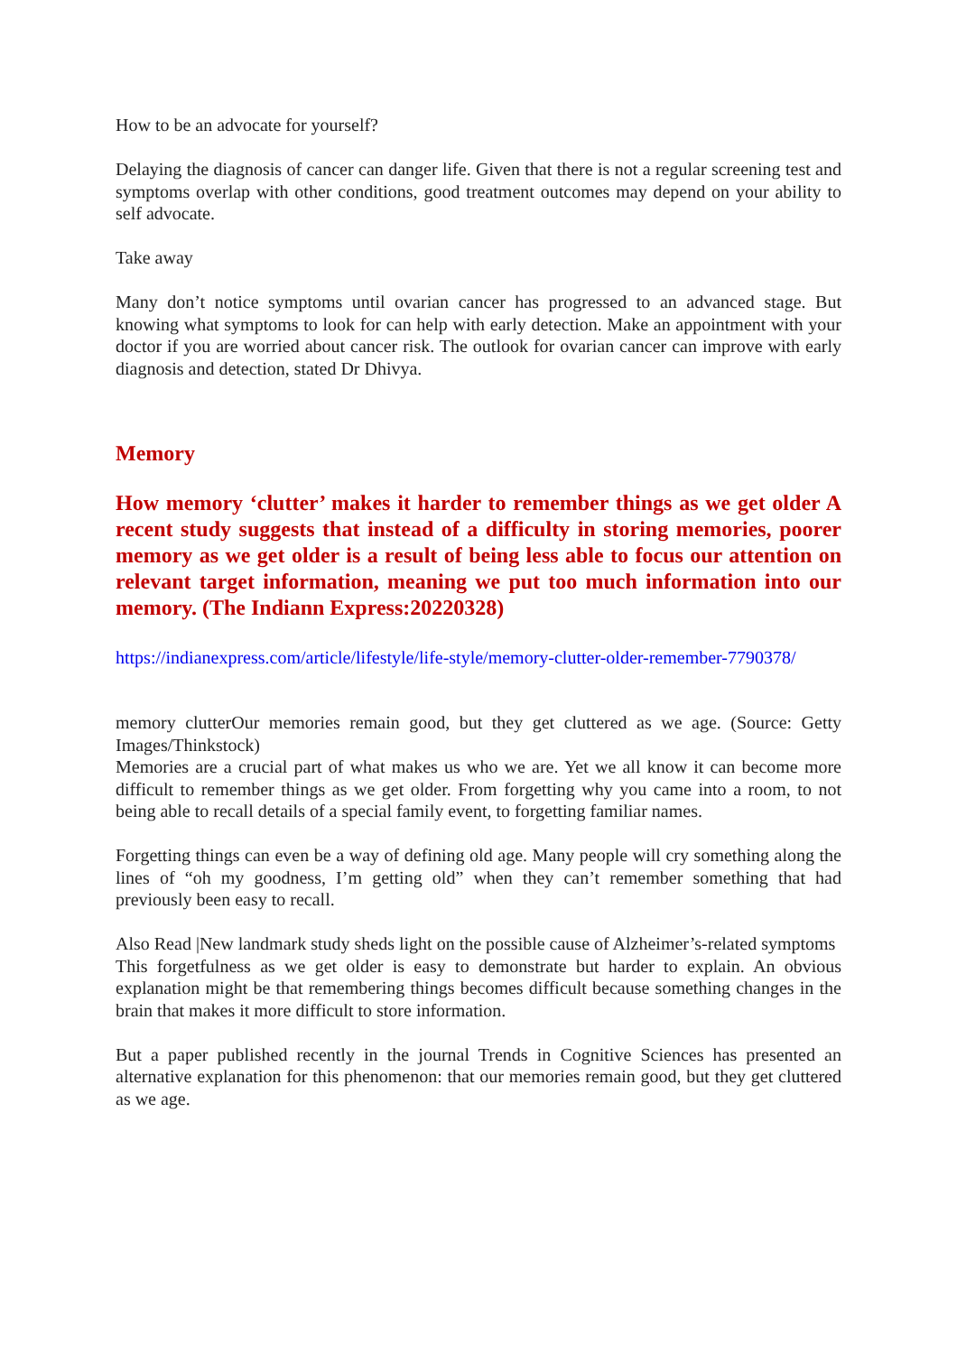How to be an advocate for yourself?
Delaying the diagnosis of cancer can danger life. Given that there is not a regular screening test and symptoms overlap with other conditions, good treatment outcomes may depend on your ability to self advocate.
Take away
Many don’t notice symptoms until ovarian cancer has progressed to an advanced stage. But knowing what symptoms to look for can help with early detection. Make an appointment with your doctor if you are worried about cancer risk. The outlook for ovarian cancer can improve with early diagnosis and detection, stated Dr Dhivya.
Memory
How memory ‘clutter’ makes it harder to remember things as we get older A recent study suggests that instead of a difficulty in storing memories, poorer memory as we get older is a result of being less able to focus our attention on relevant target information, meaning we put too much information into our memory. (The Indiann Express:20220328)
https://indianexpress.com/article/lifestyle/life-style/memory-clutter-older-remember-7790378/
memory clutterOur memories remain good, but they get cluttered as we age. (Source: Getty Images/Thinkstock)
Memories are a crucial part of what makes us who we are. Yet we all know it can become more difficult to remember things as we get older. From forgetting why you came into a room, to not being able to recall details of a special family event, to forgetting familiar names.
Forgetting things can even be a way of defining old age. Many people will cry something along the lines of “oh my goodness, I’m getting old” when they can’t remember something that had previously been easy to recall.
Also Read |New landmark study sheds light on the possible cause of Alzheimer’s-related symptoms
This forgetfulness as we get older is easy to demonstrate but harder to explain. An obvious explanation might be that remembering things becomes difficult because something changes in the brain that makes it more difficult to store information.
But a paper published recently in the journal Trends in Cognitive Sciences has presented an alternative explanation for this phenomenon: that our memories remain good, but they get cluttered as we age.